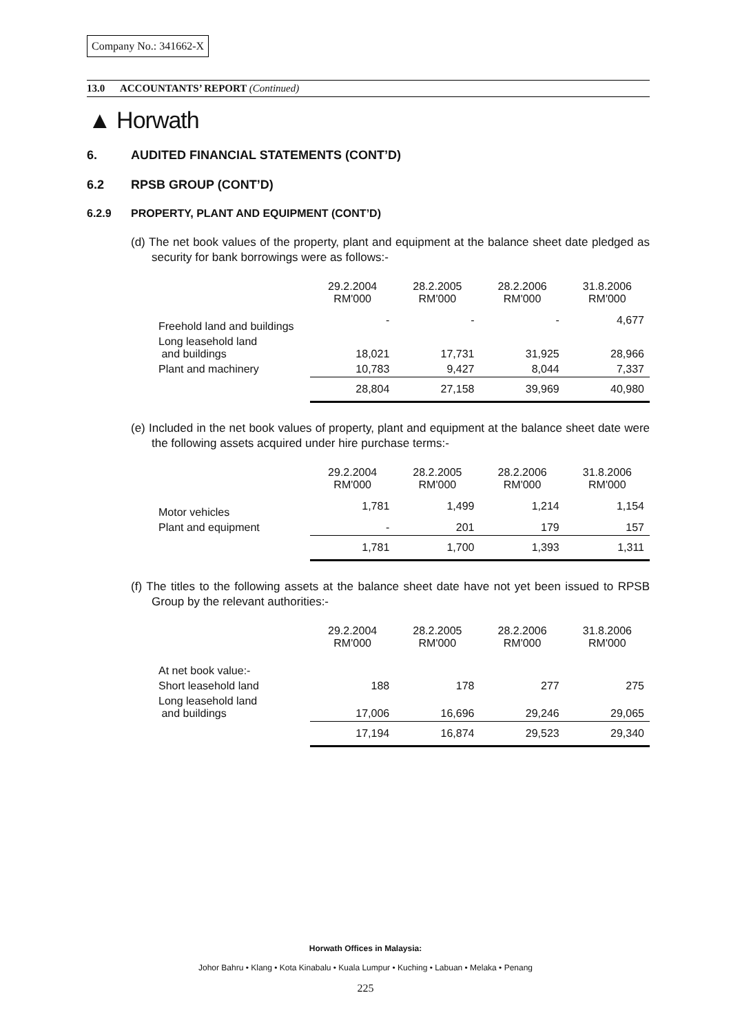Company No.: 341662-X
13.0 ACCOUNTANTS’ REPORT (Continued)
▲ Horwath
6. AUDITED FINANCIAL STATEMENTS (CONT’D)
6.2 RPSB GROUP (CONT’D)
6.2.9 PROPERTY, PLANT AND EQUIPMENT (CONT’D)
(d) The net book values of the property, plant and equipment at the balance sheet date pledged as security for bank borrowings were as follows:-
| | 29.2.2004 RM'000 | 28.2.2005 RM'000 | 28.2.2006 RM'000 | 31.8.2006 RM'000 |
| Freehold land and buildings | - | - | - | 4,677 |
| Long leasehold land and buildings | 18,021 | 17,731 | 31,925 | 28,966 |
| Plant and machinery | 10,783 | 9,427 | 8,044 | 7,337 |
| | 28,804 | 27,158 | 39,969 | 40,980 |
(e) Included in the net book values of property, plant and equipment at the balance sheet date were the following assets acquired under hire purchase terms:-
| | 29.2.2004 RM'000 | 28.2.2005 RM'000 | 28.2.2006 RM'000 | 31.8.2006 RM'000 |
| Motor vehicles | 1,781 | 1,499 | 1,214 | 1,154 |
| Plant and equipment | - | 201 | 179 | 157 |
| | 1,781 | 1,700 | 1,393 | 1,311 |
(f) The titles to the following assets at the balance sheet date have not yet been issued to RPSB Group by the relevant authorities:-
| | 29.2.2004 RM'000 | 28.2.2005 RM'000 | 28.2.2006 RM'000 | 31.8.2006 RM'000 |
| At net book value:- | | | | |
| Short leasehold land | 188 | 178 | 277 | 275 |
| Long leasehold land and buildings | 17,006 | 16,696 | 29,246 | 29,065 |
| | 17,194 | 16,874 | 29,523 | 29,340 |
Horwath Offices in Malaysia:
Johor Bahru • Klang • Kota Kinabalu • Kuala Lumpur • Kuching • Labuan • Melaka • Penang
225